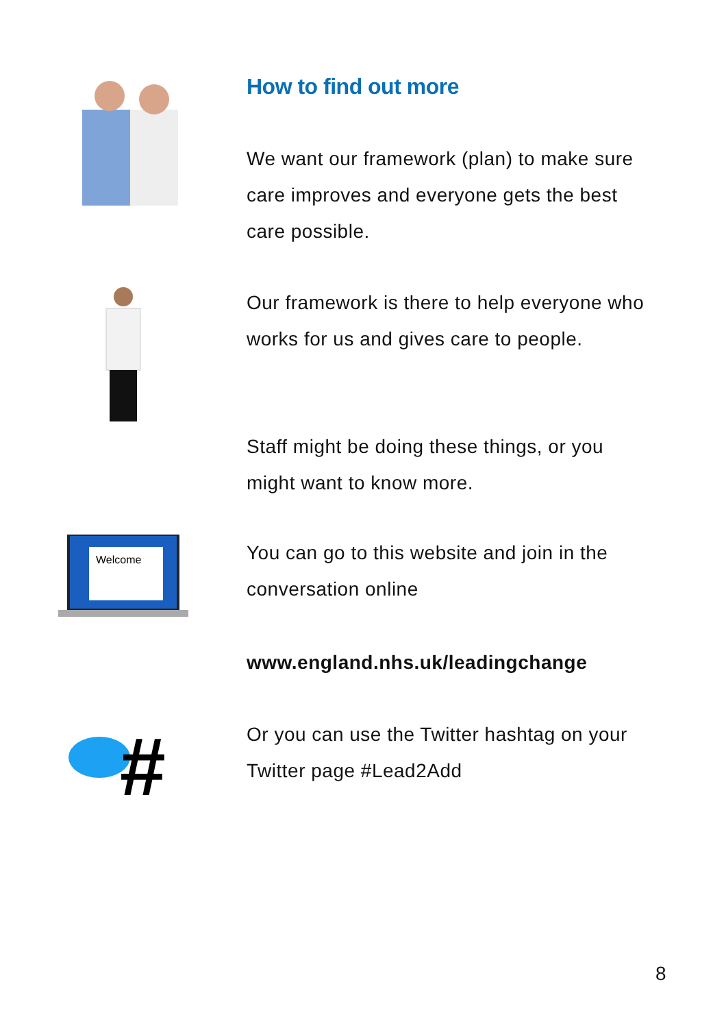How to find out more
We want our framework (plan) to make sure care improves and everyone gets the best care possible.
Our framework is there to help everyone who works for us and gives care to people.
Staff might be doing these things, or you might want to know more.
Welcome
You can go to this website and join in the conversation online
www.england.nhs.uk/leadingchange
#
Or you can use the Twitter hashtag on your Twitter page #Lead2Add
8